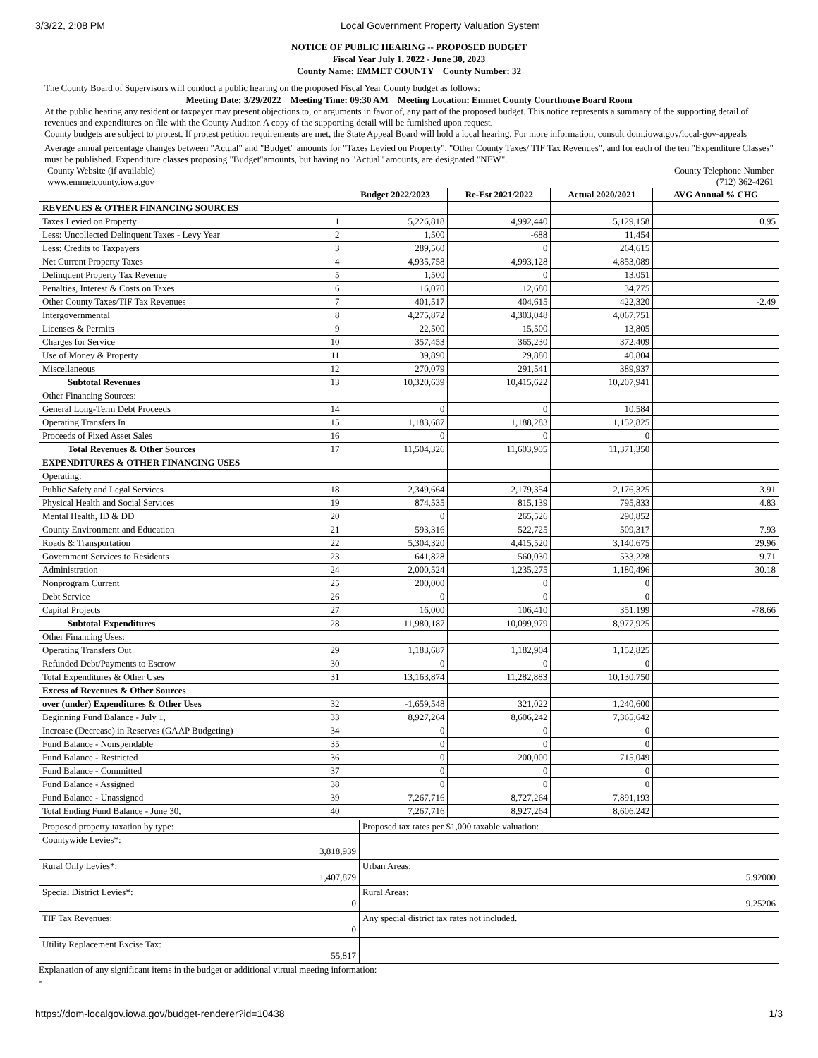3/3/22, 2:08 PM Local Government Property Valuation System
NOTICE OF PUBLIC HEARING -- PROPOSED BUDGET
Fiscal Year July 1, 2022 - June 30, 2023
County Name: EMMET COUNTY County Number: 32
The County Board of Supervisors will conduct a public hearing on the proposed Fiscal Year County budget as follows:
Meeting Date: 3/29/2022 Meeting Time: 09:30 AM Meeting Location: Emmet County Courthouse Board Room
At the public hearing any resident or taxpayer may present objections to, or arguments in favor of, any part of the proposed budget. This notice represents a summary of the supporting detail of revenues and expenditures on file with the County Auditor. A copy of the supporting detail will be furnished upon request.
County budgets are subject to protest. If protest petition requirements are met, the State Appeal Board will hold a local hearing. For more information, consult dom.iowa.gov/local-gov-appeals
Average annual percentage changes between "Actual" and "Budget" amounts for "Taxes Levied on Property", "Other County Taxes/ TIF Tax Revenues", and for each of the ten "Expenditure Classes" must be published. Expenditure classes proposing "Budget"amounts, but having no "Actual" amounts, are designated "NEW".
County Website (if available)
www.emmetcounty.iowa.gov
County Telephone Number
(712) 362-4261
| | | Budget 2022/2023 | Re-Est 2021/2022 | Actual 2020/2021 | AVG Annual % CHG |
| --- | --- | --- | --- | --- | --- |
| REVENUES & OTHER FINANCING SOURCES | | | | | |
| Taxes Levied on Property | 1 | 5,226,818 | 4,992,440 | 5,129,158 | 0.95 |
| Less: Uncollected Delinquent Taxes - Levy Year | 2 | 1,500 | -688 | 11,454 | |
| Less: Credits to Taxpayers | 3 | 289,560 | 0 | 264,615 | |
| Net Current Property Taxes | 4 | 4,935,758 | 4,993,128 | 4,853,089 | |
| Delinquent Property Tax Revenue | 5 | 1,500 | 0 | 13,051 | |
| Penalties, Interest & Costs on Taxes | 6 | 16,070 | 12,680 | 34,775 | |
| Other County Taxes/TIF Tax Revenues | 7 | 401,517 | 404,615 | 422,320 | -2.49 |
| Intergovernmental | 8 | 4,275,872 | 4,303,048 | 4,067,751 | |
| Licenses & Permits | 9 | 22,500 | 15,500 | 13,805 | |
| Charges for Service | 10 | 357,453 | 365,230 | 372,409 | |
| Use of Money & Property | 11 | 39,890 | 29,880 | 40,804 | |
| Miscellaneous | 12 | 270,079 | 291,541 | 389,937 | |
| Subtotal Revenues | 13 | 10,320,639 | 10,415,622 | 10,207,941 | |
| Other Financing Sources: | | | | | |
| General Long-Term Debt Proceeds | 14 | 0 | 0 | 10,584 | |
| Operating Transfers In | 15 | 1,183,687 | 1,188,283 | 1,152,825 | |
| Proceeds of Fixed Asset Sales | 16 | 0 | 0 | 0 | |
| Total Revenues & Other Sources | 17 | 11,504,326 | 11,603,905 | 11,371,350 | |
| EXPENDITURES & OTHER FINANCING USES | | | | | |
| Operating: | | | | | |
| Public Safety and Legal Services | 18 | 2,349,664 | 2,179,354 | 2,176,325 | 3.91 |
| Physical Health and Social Services | 19 | 874,535 | 815,139 | 795,833 | 4.83 |
| Mental Health, ID & DD | 20 | 0 | 265,526 | 290,852 | |
| County Environment and Education | 21 | 593,316 | 522,725 | 509,317 | 7.93 |
| Roads & Transportation | 22 | 5,304,320 | 4,415,520 | 3,140,675 | 29.96 |
| Government Services to Residents | 23 | 641,828 | 560,030 | 533,228 | 9.71 |
| Administration | 24 | 2,000,524 | 1,235,275 | 1,180,496 | 30.18 |
| Nonprogram Current | 25 | 200,000 | 0 | 0 | |
| Debt Service | 26 | 0 | 0 | 0 | |
| Capital Projects | 27 | 16,000 | 106,410 | 351,199 | -78.66 |
| Subtotal Expenditures | 28 | 11,980,187 | 10,099,979 | 8,977,925 | |
| Other Financing Uses: | | | | | |
| Operating Transfers Out | 29 | 1,183,687 | 1,182,904 | 1,152,825 | |
| Refunded Debt/Payments to Escrow | 30 | 0 | 0 | 0 | |
| Total Expenditures & Other Uses | 31 | 13,163,874 | 11,282,883 | 10,130,750 | |
| Excess of Revenues & Other Sources | | | | | |
| over (under) Expenditures & Other Uses | 32 | -1,659,548 | 321,022 | 1,240,600 | |
| Beginning Fund Balance - July 1, | 33 | 8,927,264 | 8,606,242 | 7,365,642 | |
| Increase (Decrease) in Reserves (GAAP Budgeting) | 34 | 0 | 0 | 0 | |
| Fund Balance - Nonspendable | 35 | 0 | 0 | 0 | |
| Fund Balance - Restricted | 36 | 0 | 200,000 | 715,049 | |
| Fund Balance - Committed | 37 | 0 | 0 | 0 | |
| Fund Balance - Assigned | 38 | 0 | 0 | 0 | |
| Fund Balance - Unassigned | 39 | 7,267,716 | 8,727,264 | 7,891,193 | |
| Total Ending Fund Balance - June 30, | 40 | 7,267,716 | 8,927,264 | 8,606,242 | |
| Proposed property taxation by type: | Proposed tax rates per $1,000 taxable valuation: |
| Countywide Levies*: 3,818,939 | |
| Rural Only Levies*: 1,407,879 | Urban Areas: 5.92000 |
| Special District Levies*: 0 | Rural Areas: 9.25206 |
| TIF Tax Revenues: 0 | Any special district tax rates not included. |
| Utility Replacement Excise Tax: 55,817 | |
Explanation of any significant items in the budget or additional virtual meeting information:
-
https://dom-localgov.iowa.gov/budget-renderer?id=10438 1/3